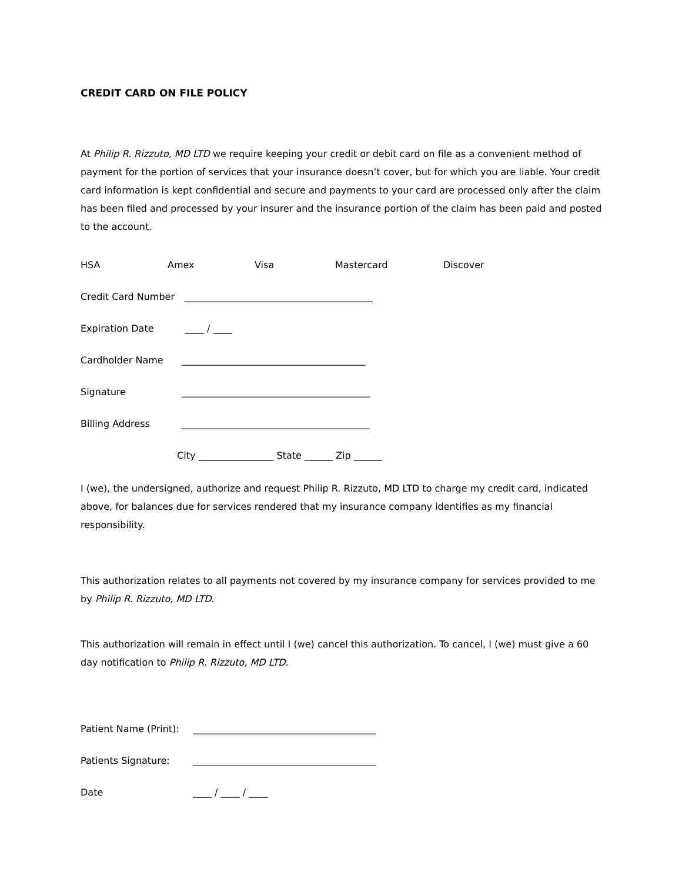CREDIT CARD ON FILE POLICY
At Philip R. Rizzuto, MD LTD we require keeping your credit or debit card on file as a convenient method of payment for the portion of services that your insurance doesn’t cover, but for which you are liable. Your credit card information is kept confidential and secure and payments to your card are processed only after the claim has been filed and processed by your insurer and the insurance portion of the claim has been paid and posted to the account.
HSA Amex Visa Mastercard Discover
Credit Card Number ________________________________________
Expiration Date ____ / ____
Cardholder Name _______________________________________
Signature ________________________________________
Billing Address ________________________________________
City ________________ State ______ Zip ______
I (we), the undersigned, authorize and request Philip R. Rizzuto, MD LTD to charge my credit card, indicated above, for balances due for services rendered that my insurance company identifies as my financial responsibility.
This authorization relates to all payments not covered by my insurance company for services provided to me by Philip R. Rizzuto, MD LTD.
This authorization will remain in effect until I (we) cancel this authorization. To cancel, I (we) must give a 60 day notification to Philip R. Rizzuto, MD LTD.
Patient Name (Print): _______________________________________
Patients Signature: _______________________________________
Date ____ / ____ / ____